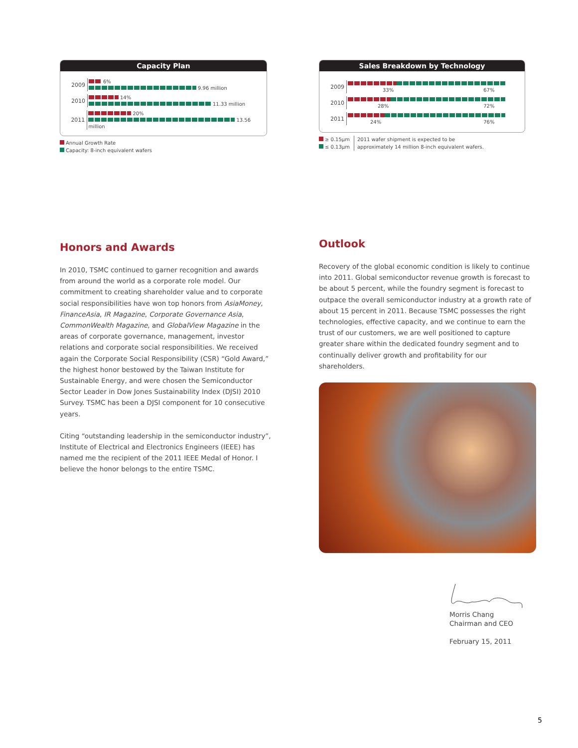Capacity Plan
2009
6%
9.96 million
2010
14%
11.33 million
2011
20%
13.56 million
Annual Growth Rate
Capacity: 8-inch equivalent wafers
Honors and Awards
In 2010, TSMC continued to garner recognition and awards from around the world as a corporate role model. Our commitment to creating shareholder value and to corporate social responsibilities have won top honors from AsiaMoney, FinanceAsia, IR Magazine, Corporate Governance Asia, CommonWealth Magazine, and GlobalView Magazine in the areas of corporate governance, management, investor relations and corporate social responsibilities. We received again the Corporate Social Responsibility (CSR) “Gold Award,” the highest honor bestowed by the Taiwan Institute for Sustainable Energy, and were chosen the Semiconductor Sector Leader in Dow Jones Sustainability Index (DJSI) 2010 Survey. TSMC has been a DJSI component for 10 consecutive years.
Citing “outstanding leadership in the semiconductor industry”, Institute of Electrical and Electronics Engineers (IEEE) has named me the recipient of the 2011 IEEE Medal of Honor. I believe the honor belongs to the entire TSMC.
Sales Breakdown by Technology
2009
33% 67%
2010
28% 72%
2011
24% 76%
≥ 0.15μm
≤ 0.13μm
2011 wafer shipment is expected to be
approximately 14 million 8-inch equivalent wafers.
Outlook
Recovery of the global economic condition is likely to continue into 2011. Global semiconductor revenue growth is forecast to be about 5 percent, while the foundry segment is forecast to outpace the overall semiconductor industry at a growth rate of about 15 percent in 2011. Because TSMC possesses the right technologies, effective capacity, and we continue to earn the trust of our customers, we are well positioned to capture greater share within the dedicated foundry segment and to continually deliver growth and profitability for our shareholders.
Morris Chang
Chairman and CEO
February 15, 2011
5